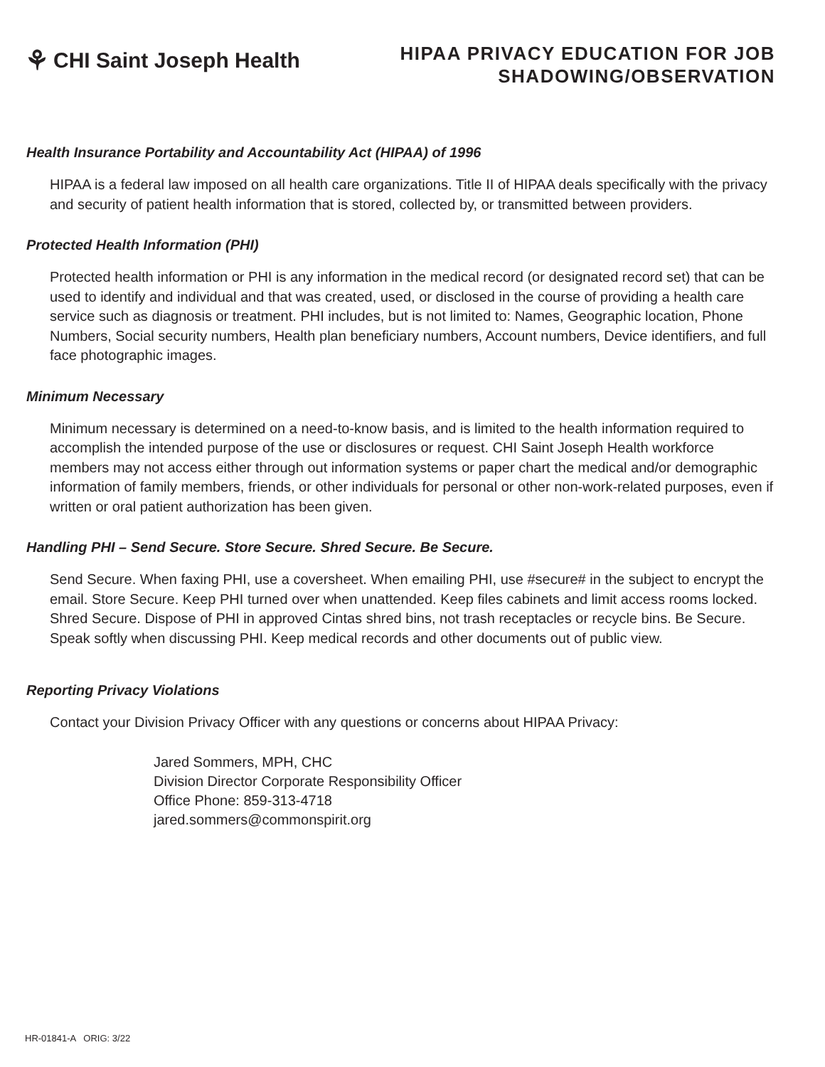⚘ CHI Saint Joseph Health
HIPAA PRIVACY EDUCATION FOR JOB
SHADOWING/OBSERVATION
Health Insurance Portability and Accountability Act (HIPAA) of 1996
HIPAA is a federal law imposed on all health care organizations. Title II of HIPAA deals specifically with the privacy and security of patient health information that is stored, collected by, or transmitted between providers.
Protected Health Information (PHI)
Protected health information or PHI is any information in the medical record (or designated record set) that can be used to identify and individual and that was created, used, or disclosed in the course of providing a health care service such as diagnosis or treatment. PHI includes, but is not limited to: Names, Geographic location, Phone Numbers, Social security numbers, Health plan beneficiary numbers, Account numbers, Device identifiers, and full face photographic images.
Minimum Necessary
Minimum necessary is determined on a need-to-know basis, and is limited to the health information required to accomplish the intended purpose of the use or disclosures or request. CHI Saint Joseph Health workforce members may not access either through out information systems or paper chart the medical and/or demographic information of family members, friends, or other individuals for personal or other non-work-related purposes, even if written or oral patient authorization has been given.
Handling PHI – Send Secure. Store Secure. Shred Secure. Be Secure.
Send Secure. When faxing PHI, use a coversheet. When emailing PHI, use #secure# in the subject to encrypt the email. Store Secure. Keep PHI turned over when unattended. Keep files cabinets and limit access rooms locked.
Shred Secure. Dispose of PHI in approved Cintas shred bins, not trash receptacles or recycle bins. Be Secure. Speak softly when discussing PHI. Keep medical records and other documents out of public view.
Reporting Privacy Violations
Contact your Division Privacy Officer with any questions or concerns about HIPAA Privacy:
Jared Sommers, MPH, CHC
Division Director Corporate Responsibility Officer
Office Phone: 859-313-4718
jared.sommers@commonspirit.org
HR-01841-A ORIG: 3/22